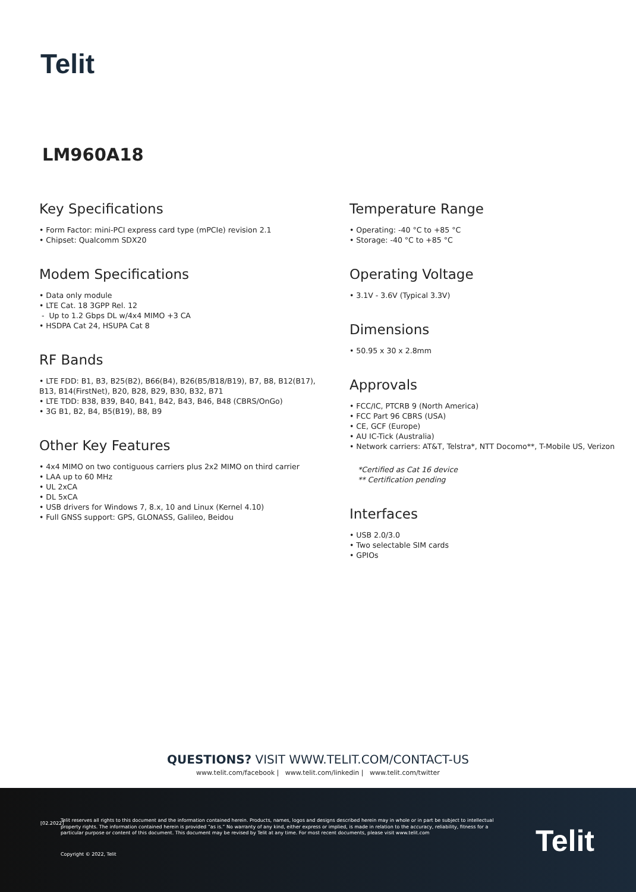Telit
LM960A18
Key Specifications
• Form Factor: mini-PCI express card type (mPCIe) revision 2.1
• Chipset: Qualcomm SDX20
Modem Specifications
• Data only module
• LTE Cat. 18 3GPP Rel. 12
- Up to 1.2 Gbps DL w/4x4 MIMO +3 CA
• HSDPA Cat 24, HSUPA Cat 8
RF Bands
• LTE FDD: B1, B3, B25(B2), B66(B4), B26(B5/B18/B19), B7, B8, B12(B17), B13, B14(FirstNet), B20, B28, B29, B30, B32, B71
• LTE TDD: B38, B39, B40, B41, B42, B43, B46, B48 (CBRS/OnGo)
• 3G B1, B2, B4, B5(B19), B8, B9
Other Key Features
• 4x4 MIMO on two contiguous carriers plus 2x2 MIMO on third carrier
• LAA up to 60 MHz
• UL 2xCA
• DL 5xCA
• USB drivers for Windows 7, 8.x, 10 and Linux (Kernel 4.10)
• Full GNSS support: GPS, GLONASS, Galileo, Beidou
Temperature Range
• Operating: -40 °C to +85 °C
• Storage: -40 °C to +85 °C
Operating Voltage
• 3.1V - 3.6V (Typical 3.3V)
Dimensions
• 50.95 x 30 x 2.8mm
Approvals
• FCC/IC, PTCRB 9 (North America)
• FCC Part 96 CBRS (USA)
• CE, GCF (Europe)
• AU IC-Tick (Australia)
• Network carriers: AT&T, Telstra*, NTT Docomo**, T-Mobile US, Verizon
*Certified as Cat 16 device
** Certification pending
Interfaces
• USB 2.0/3.0
• Two selectable SIM cards
• GPIOs
QUESTIONS? VISIT WWW.TELIT.COM/CONTACT-US
www.telit.com/facebook | www.telit.com/linkedin | www.telit.com/twitter
[02.2022]
Telit reserves all rights to this document and the information contained herein. Products, names, logos and designs described herein may in whole or in part be subject to intellectual property rights. The information contained herein is provided “as is.” No warranty of any kind, either express or implied, is made in relation to the accuracy, reliability, fitness for a particular purpose or content of this document. This document may be revised by Telit at any time. For most recent documents, please visit www.telit.com
Copyright © 2022, Telit Telit